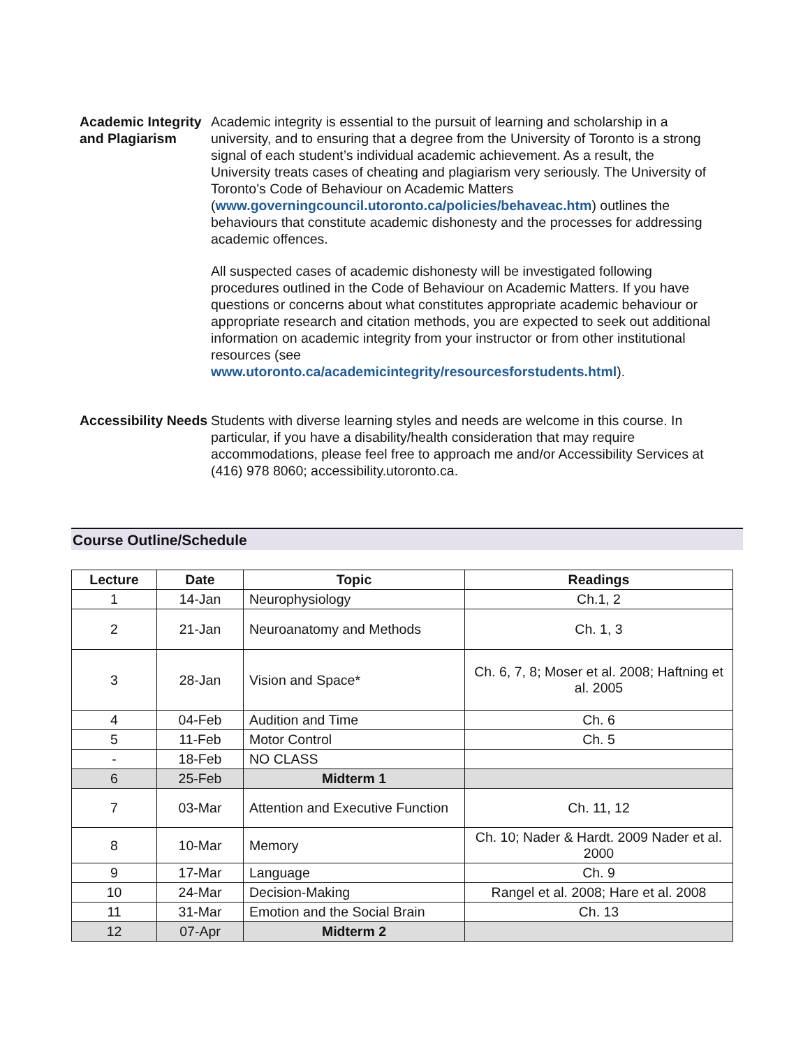Academic Integrity and Plagiarism
Academic integrity is essential to the pursuit of learning and scholarship in a university, and to ensuring that a degree from the University of Toronto is a strong signal of each student’s individual academic achievement. As a result, the University treats cases of cheating and plagiarism very seriously. The University of Toronto’s Code of Behaviour on Academic Matters (www.governingcouncil.utoronto.ca/policies/behaveac.htm) outlines the behaviours that constitute academic dishonesty and the processes for addressing academic offences.
All suspected cases of academic dishonesty will be investigated following procedures outlined in the Code of Behaviour on Academic Matters. If you have questions or concerns about what constitutes appropriate academic behaviour or appropriate research and citation methods, you are expected to seek out additional information on academic integrity from your instructor or from other institutional resources (see www.utoronto.ca/academicintegrity/resourcesforstudents.html).
Accessibility Needs
Students with diverse learning styles and needs are welcome in this course. In particular, if you have a disability/health consideration that may require accommodations, please feel free to approach me and/or Accessibility Services at (416) 978 8060; accessibility.utoronto.ca.
Course Outline/Schedule
| Lecture | Date | Topic | Readings |
| --- | --- | --- | --- |
| 1 | 14-Jan | Neurophysiology | Ch.1, 2 |
| 2 | 21-Jan | Neuroanatomy and Methods | Ch. 1, 3 |
| 3 | 28-Jan | Vision and Space* | Ch. 6, 7, 8; Moser et al. 2008; Haftning et al. 2005 |
| 4 | 04-Feb | Audition and Time | Ch. 6 |
| 5 | 11-Feb | Motor Control | Ch. 5 |
| - | 18-Feb | NO CLASS | |
| 6 | 25-Feb | Midterm 1 | |
| 7 | 03-Mar | Attention and Executive Function | Ch. 11, 12 |
| 8 | 10-Mar | Memory | Ch. 10; Nader & Hardt. 2009 Nader et al. 2000 |
| 9 | 17-Mar | Language | Ch. 9 |
| 10 | 24-Mar | Decision-Making | Rangel et al. 2008; Hare et al. 2008 |
| 11 | 31-Mar | Emotion and the Social Brain | Ch. 13 |
| 12 | 07-Apr | Midterm 2 | |